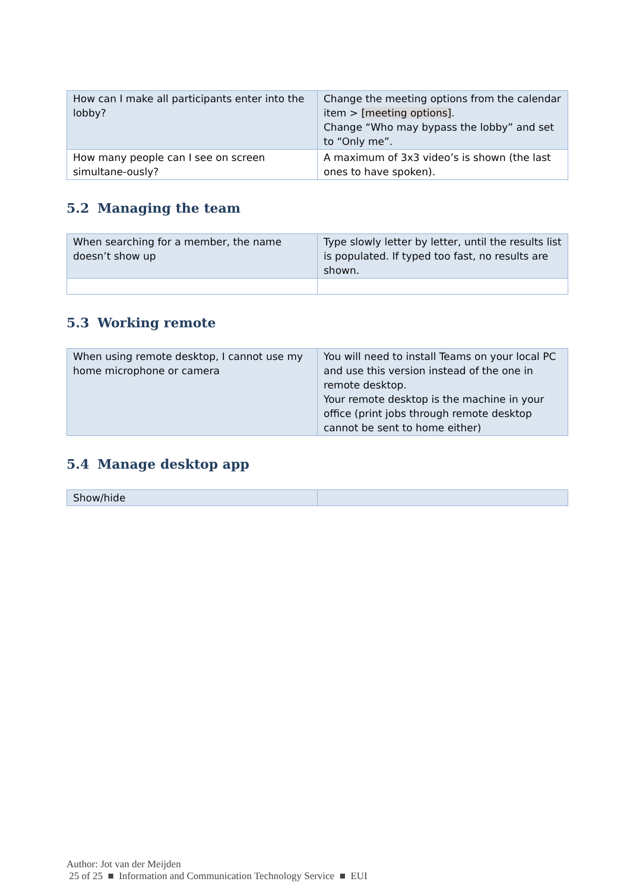| How can I make all participants enter into the lobby? | Change the meeting options from the calendar item > [meeting options] . Change “Who may bypass the lobby” and set to “Only me”. |
| How many people can I see on screen simultane-ously? | A maximum of 3x3 video’s is shown (the last ones to have spoken). |
5.2 Managing the team
| When searching for a member, the name doesn’t show up | Type slowly letter by letter, until the results list is populated. If typed too fast, no results are shown. |
5.3 Working remote
| When using remote desktop, I cannot use my home microphone or camera | You will need to install Teams on your local PC and use this version instead of the one in remote desktop. Your remote desktop is the machine in your office (print jobs through remote desktop cannot be sent to home either) |
5.4 Manage desktop app
| Show/hide | |
Author: Jot van der Meijden
25 of 25 ■ Information and Communication Technology Service ■ EUI